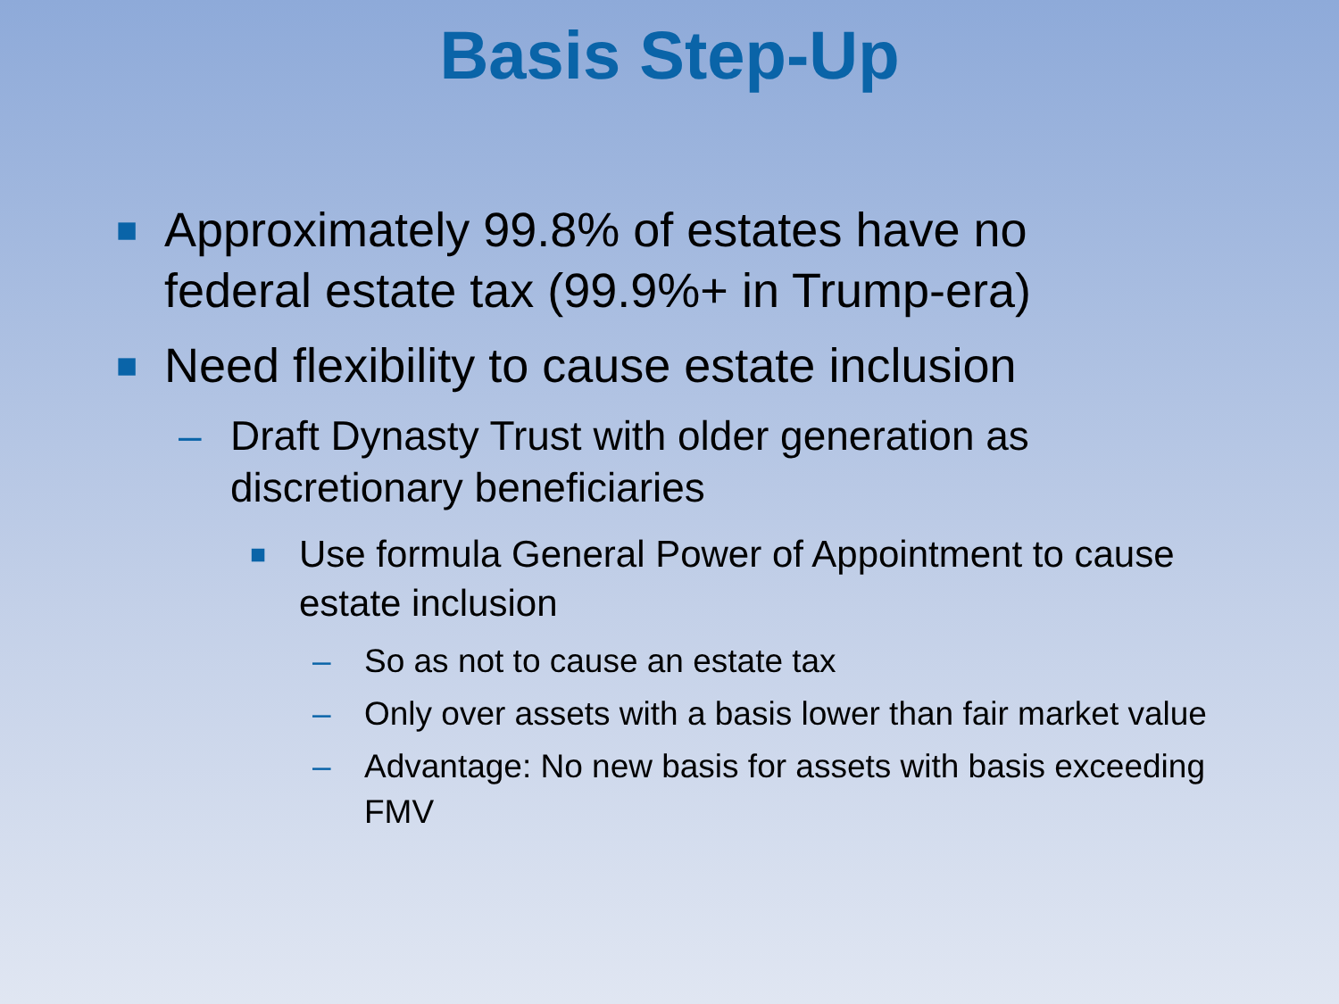Basis Step-Up
■ Approximately 99.8% of estates have no federal estate tax (99.9%+ in Trump-era)
■ Need flexibility to cause estate inclusion
– Draft Dynasty Trust with older generation as discretionary beneficiaries
■ Use formula General Power of Appointment to cause estate inclusion
– So as not to cause an estate tax
– Only over assets with a basis lower than fair market value
– Advantage: No new basis for assets with basis exceeding FMV